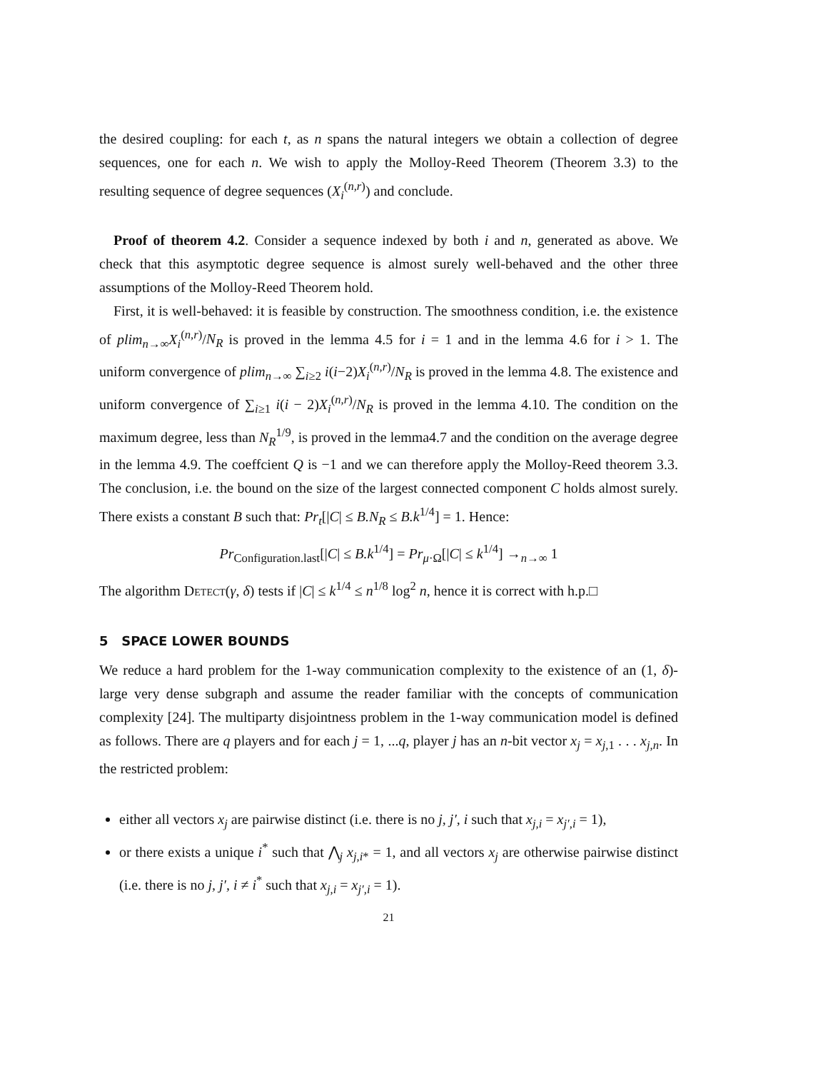the desired coupling: for each t, as n spans the natural integers we obtain a collection of degree sequences, one for each n. We wish to apply the Molloy-Reed Theorem (Theorem 3.3) to the resulting sequence of degree sequences (X<sub>i</sub><sup>(n,r)</sup>) and conclude.
Proof of theorem 4.2. Consider a sequence indexed by both i and n, generated as above. We check that this asymptotic degree sequence is almost surely well-behaved and the other three assumptions of the Molloy-Reed Theorem hold.
First, it is well-behaved: it is feasible by construction. The smoothness condition, i.e. the existence of plim<sub>n→∞</sub>X<sub>i</sub><sup>(n,r)</sup>/N<sub>R</sub> is proved in the lemma 4.5 for i = 1 and in the lemma 4.6 for i > 1. The uniform convergence of plim<sub>n→∞</sub> ∑<sub>i≥2</sub> i(i−2)X<sub>i</sub><sup>(n,r)</sup>/N<sub>R</sub> is proved in the lemma 4.8. The existence and uniform convergence of ∑<sub>i≥1</sub> i(i − 2)X<sub>i</sub><sup>(n,r)</sup>/N<sub>R</sub> is proved in the lemma 4.10. The condition on the maximum degree, less than N<sub>R</sub><sup>1/9</sup>, is proved in the lemma4.7 and the condition on the average degree in the lemma 4.9. The coeffcient Q is −1 and we can therefore apply the Molloy-Reed theorem 3.3. The conclusion, i.e. the bound on the size of the largest connected component C holds almost surely. There exists a constant B such that: Pr<sub>t</sub>[|C| ≤ B.N<sub>R</sub> ≤ B.k<sup>1/4</sup>] = 1. Hence:
Pr<sub>Configuration.last</sub>[|C| ≤ B.k<sup>1/4</sup>] = Pr<sub>μ·Ω</sub>[|C| ≤ k<sup>1/4</sup>] →<sub>n→∞</sub> 1
The algorithm Detect(γ, δ) tests if |C| ≤ k<sup>1/4</sup> ≤ n<sup>1/8</sup> log<sup>2</sup> n, hence it is correct with h.p.□
5 SPACE LOWER BOUNDS
We reduce a hard problem for the 1-way communication complexity to the existence of an (1, δ)-large very dense subgraph and assume the reader familiar with the concepts of communication complexity [24]. The multiparty disjointness problem in the 1-way communication model is defined as follows. There are q players and for each j = 1, ...q, player j has an n-bit vector x<sub>j</sub> = x<sub>j,1</sub> . . . x<sub>j,n</sub>. In the restricted problem:
either all vectors x<sub>j</sub> are pairwise distinct (i.e. there is no j, j′, i such that x<sub>j,i</sub> = x<sub>j′,i</sub> = 1),
or there exists a unique i<sup>*</sup> such that ⋀<sub>j</sub> x<sub>j,i*</sub> = 1, and all vectors x<sub>j</sub> are otherwise pairwise distinct (i.e. there is no j, j′, i ≠ i<sup>*</sup> such that x<sub>j,i</sub> = x<sub>j′,i</sub> = 1).
21